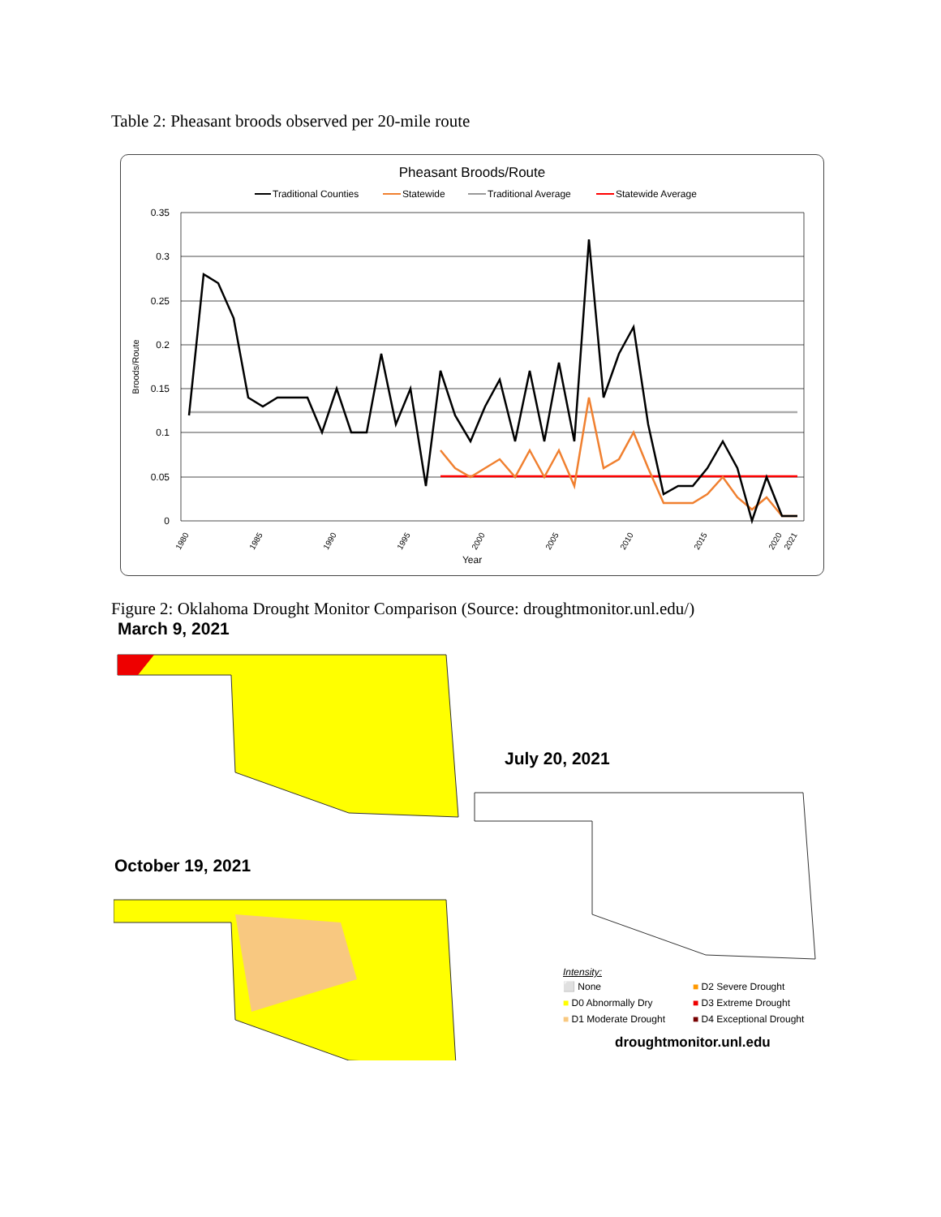Table 2: Pheasant broods observed per 20-mile route
Pheasant Broods/Route
Traditional Counties
Statewide
Traditional Average
Statewide Average
0.35
0.3
0.25
0.2
0.15
0.1
0.05
0
Broods/Route
Year
1980
1985
1990
1995
2000
2005
2010
2015
2020
2021
Figure 2: Oklahoma Drought Monitor Comparison (Source: droughtmonitor.unl.edu/)
March 9, 2021
July 20, 2021
October 19, 2021
Intensity:
⬜ None ■ D2 Severe Drought ■ D0 Abnormally Dry ■ D3 Extreme Drought ■ D1 Moderate Drought ■ D4 Exceptional Drought
droughtmonitor.unl.edu